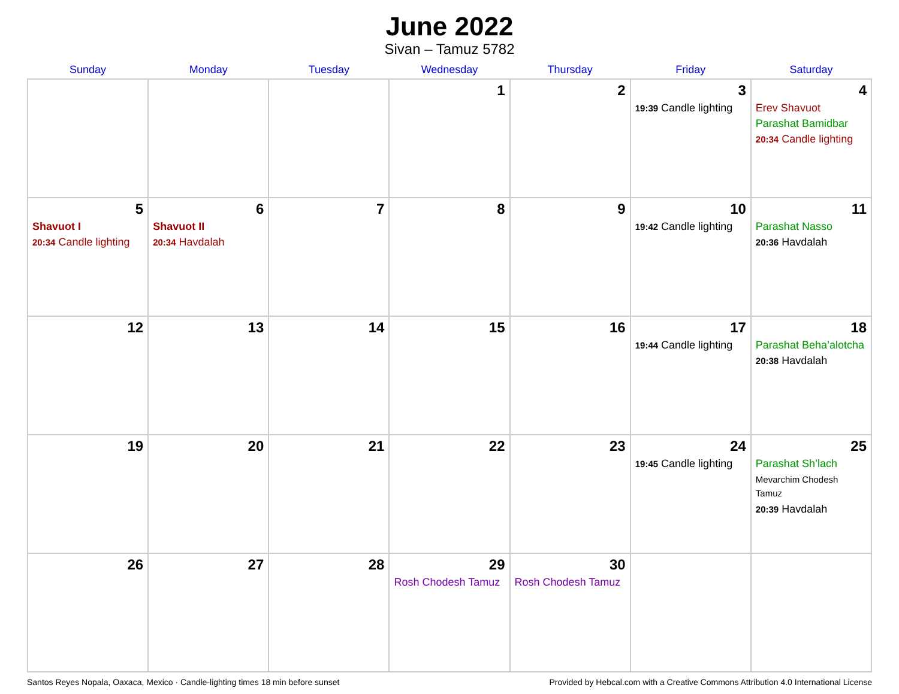June 2022
Sivan – Tamuz 5782
| Sunday | Monday | Tuesday | Wednesday | Thursday | Friday | Saturday |
| --- | --- | --- | --- | --- | --- | --- |
| | | | 1 | 2 | 3 19:39 Candle lighting | 4 Erev Shavuot Parashat Bamidbar 20:34 Candle lighting |
| 5 Shavuot I 20:34 Candle lighting | 6 Shavuot II 20:34 Havdalah | 7 | 8 | 9 | 10 19:42 Candle lighting | 11 Parashat Nasso 20:36 Havdalah |
| 12 | 13 | 14 | 15 | 16 | 17 19:44 Candle lighting | 18 Parashat Beha’alotcha 20:38 Havdalah |
| 19 | 20 | 21 | 22 | 23 | 24 19:45 Candle lighting | 25 Parashat Sh’lach Mevarchim Chodesh Tamuz 20:39 Havdalah |
| 26 | 27 | 28 | 29 Rosh Chodesh Tamuz | 30 Rosh Chodesh Tamuz | | |
Santos Reyes Nopala, Oaxaca, Mexico · Candle-lighting times 18 min before sunset Provided by Hebcal.com with a Creative Commons Attribution 4.0 International License